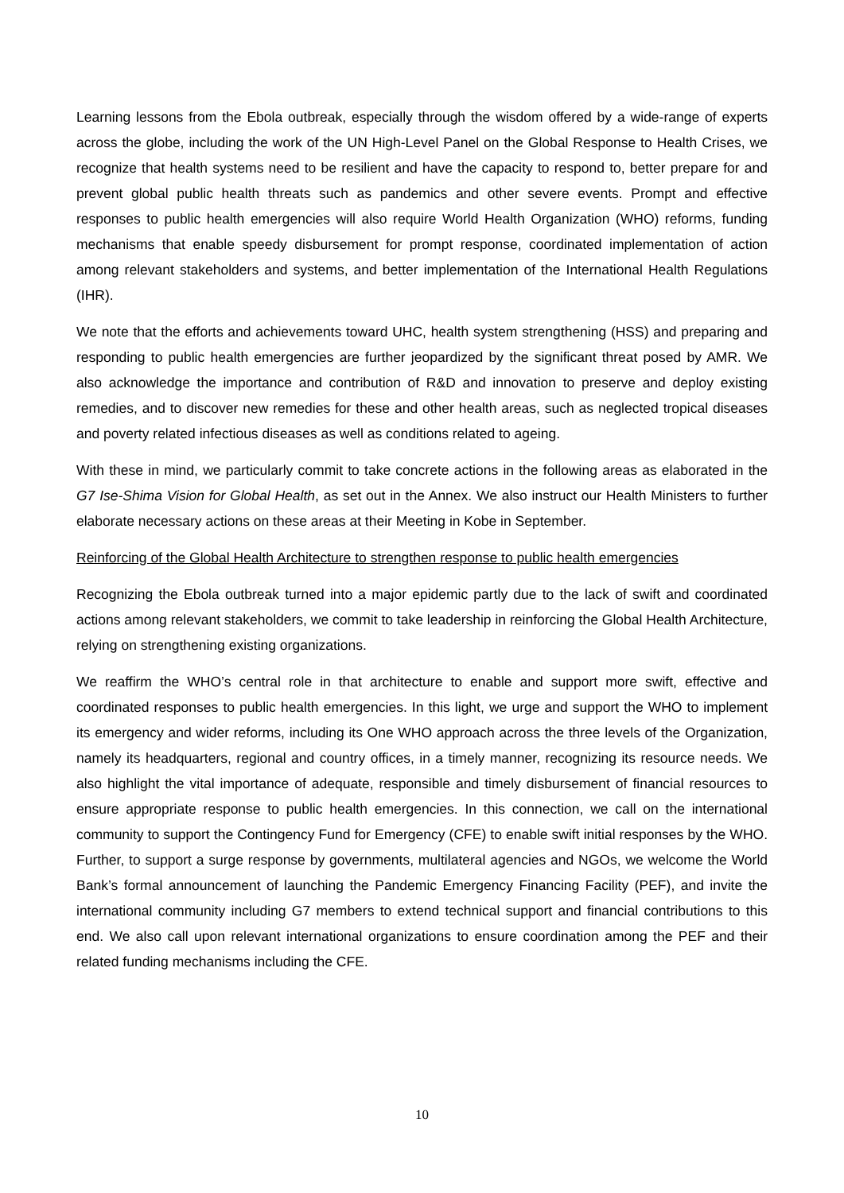Learning lessons from the Ebola outbreak, especially through the wisdom offered by a wide-range of experts across the globe, including the work of the UN High-Level Panel on the Global Response to Health Crises, we recognize that health systems need to be resilient and have the capacity to respond to, better prepare for and prevent global public health threats such as pandemics and other severe events. Prompt and effective responses to public health emergencies will also require World Health Organization (WHO) reforms, funding mechanisms that enable speedy disbursement for prompt response, coordinated implementation of action among relevant stakeholders and systems, and better implementation of the International Health Regulations (IHR).
We note that the efforts and achievements toward UHC, health system strengthening (HSS) and preparing and responding to public health emergencies are further jeopardized by the significant threat posed by AMR. We also acknowledge the importance and contribution of R&D and innovation to preserve and deploy existing remedies, and to discover new remedies for these and other health areas, such as neglected tropical diseases and poverty related infectious diseases as well as conditions related to ageing.
With these in mind, we particularly commit to take concrete actions in the following areas as elaborated in the G7 Ise-Shima Vision for Global Health, as set out in the Annex. We also instruct our Health Ministers to further elaborate necessary actions on these areas at their Meeting in Kobe in September.
Reinforcing of the Global Health Architecture to strengthen response to public health emergencies
Recognizing the Ebola outbreak turned into a major epidemic partly due to the lack of swift and coordinated actions among relevant stakeholders, we commit to take leadership in reinforcing the Global Health Architecture, relying on strengthening existing organizations.
We reaffirm the WHO’s central role in that architecture to enable and support more swift, effective and coordinated responses to public health emergencies. In this light, we urge and support the WHO to implement its emergency and wider reforms, including its One WHO approach across the three levels of the Organization, namely its headquarters, regional and country offices, in a timely manner, recognizing its resource needs. We also highlight the vital importance of adequate, responsible and timely disbursement of financial resources to ensure appropriate response to public health emergencies. In this connection, we call on the international community to support the Contingency Fund for Emergency (CFE) to enable swift initial responses by the WHO. Further, to support a surge response by governments, multilateral agencies and NGOs, we welcome the World Bank’s formal announcement of launching the Pandemic Emergency Financing Facility (PEF), and invite the international community including G7 members to extend technical support and financial contributions to this end. We also call upon relevant international organizations to ensure coordination among the PEF and their related funding mechanisms including the CFE.
10